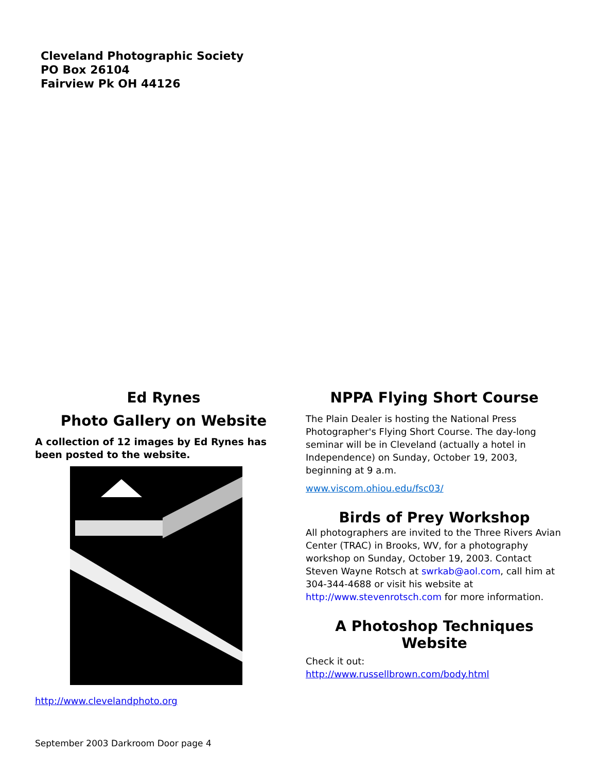Cleveland Photographic Society
PO Box 26104
Fairview Pk OH 44126
Ed Rynes
Photo Gallery on Website
A collection of 12 images by Ed Rynes has been posted to the website.
http://www.clevelandphoto.org
NPPA Flying Short Course
The Plain Dealer is hosting the National Press Photographer's Flying Short Course. The day-long seminar will be in Cleveland (actually a hotel in Independence) on Sunday, October 19, 2003, beginning at 9 a.m.
www.viscom.ohiou.edu/fsc03/
Birds of Prey Workshop
All photographers are invited to the Three Rivers Avian Center (TRAC) in Brooks, WV, for a photography workshop on Sunday, October 19, 2003. Contact Steven Wayne Rotsch at swrkab@aol.com, call him at 304-344-4688 or visit his website at http://www.stevenrotsch.com for more information.
A Photoshop Techniques Website
Check it out:
http://www.russellbrown.com/body.html
September 2003 Darkroom Door page 4